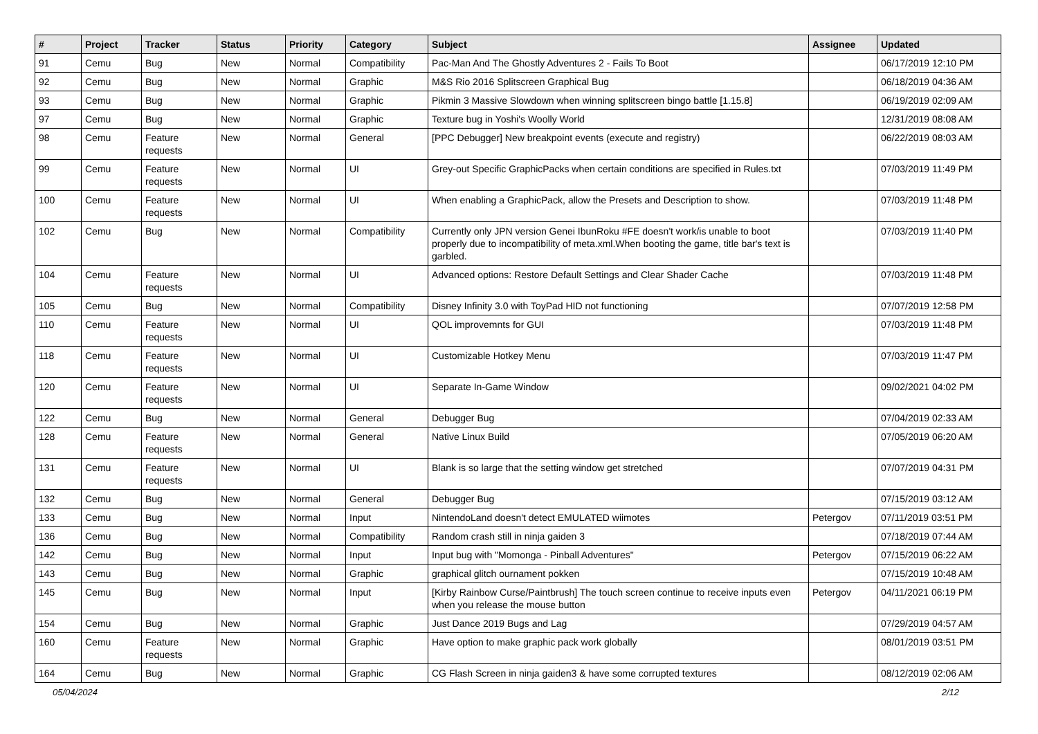| # | Project | Tracker | Status | Priority | Category | Subject | Assignee | Updated |
| --- | --- | --- | --- | --- | --- | --- | --- | --- |
| 91 | Cemu | Bug | New | Normal | Compatibility | Pac-Man And The Ghostly Adventures 2 - Fails To Boot | | 06/17/2019 12:10 PM |
| 92 | Cemu | Bug | New | Normal | Graphic | M&S Rio 2016 Splitscreen Graphical Bug | | 06/18/2019 04:36 AM |
| 93 | Cemu | Bug | New | Normal | Graphic | Pikmin 3 Massive Slowdown when winning splitscreen bingo battle [1.15.8] | | 06/19/2019 02:09 AM |
| 97 | Cemu | Bug | New | Normal | Graphic | Texture bug in Yoshi's Woolly World | | 12/31/2019 08:08 AM |
| 98 | Cemu | Feature requests | New | Normal | General | [PPC Debugger] New breakpoint events (execute and registry) | | 06/22/2019 08:03 AM |
| 99 | Cemu | Feature requests | New | Normal | UI | Grey-out Specific GraphicPacks when certain conditions are specified in Rules.txt | | 07/03/2019 11:49 PM |
| 100 | Cemu | Feature requests | New | Normal | UI | When enabling a GraphicPack, allow the Presets and Description to show. | | 07/03/2019 11:48 PM |
| 102 | Cemu | Bug | New | Normal | Compatibility | Currently only JPN version Genei IbunRoku #FE doesn't work/is unable to boot properly due to incompatibility of meta.xml.When booting the game, title bar's text is garbled. | | 07/03/2019 11:40 PM |
| 104 | Cemu | Feature requests | New | Normal | UI | Advanced options: Restore Default Settings and Clear Shader Cache | | 07/03/2019 11:48 PM |
| 105 | Cemu | Bug | New | Normal | Compatibility | Disney Infinity 3.0 with ToyPad HID not functioning | | 07/07/2019 12:58 PM |
| 110 | Cemu | Feature requests | New | Normal | UI | QOL improvemnts for GUI | | 07/03/2019 11:48 PM |
| 118 | Cemu | Feature requests | New | Normal | UI | Customizable Hotkey Menu | | 07/03/2019 11:47 PM |
| 120 | Cemu | Feature requests | New | Normal | UI | Separate In-Game Window | | 09/02/2021 04:02 PM |
| 122 | Cemu | Bug | New | Normal | General | Debugger Bug | | 07/04/2019 02:33 AM |
| 128 | Cemu | Feature requests | New | Normal | General | Native Linux Build | | 07/05/2019 06:20 AM |
| 131 | Cemu | Feature requests | New | Normal | UI | Blank is so large that the setting window get stretched | | 07/07/2019 04:31 PM |
| 132 | Cemu | Bug | New | Normal | General | Debugger Bug | | 07/15/2019 03:12 AM |
| 133 | Cemu | Bug | New | Normal | Input | NintendoLand doesn't detect EMULATED wiimotes | Petergov | 07/11/2019 03:51 PM |
| 136 | Cemu | Bug | New | Normal | Compatibility | Random crash still in ninja gaiden 3 | | 07/18/2019 07:44 AM |
| 142 | Cemu | Bug | New | Normal | Input | Input bug with "Momonga - Pinball Adventures" | Petergov | 07/15/2019 06:22 AM |
| 143 | Cemu | Bug | New | Normal | Graphic | graphical glitch ournament pokken | | 07/15/2019 10:48 AM |
| 145 | Cemu | Bug | New | Normal | Input | [Kirby Rainbow Curse/Paintbrush] The touch screen continue to receive inputs even when you release the mouse button | Petergov | 04/11/2021 06:19 PM |
| 154 | Cemu | Bug | New | Normal | Graphic | Just Dance 2019 Bugs and Lag | | 07/29/2019 04:57 AM |
| 160 | Cemu | Feature requests | New | Normal | Graphic | Have option to make graphic pack work globally | | 08/01/2019 03:51 PM |
| 164 | Cemu | Bug | New | Normal | Graphic | CG Flash Screen in ninja gaiden3 & have some corrupted textures | | 08/12/2019 02:06 AM |
05/04/2024 2/12